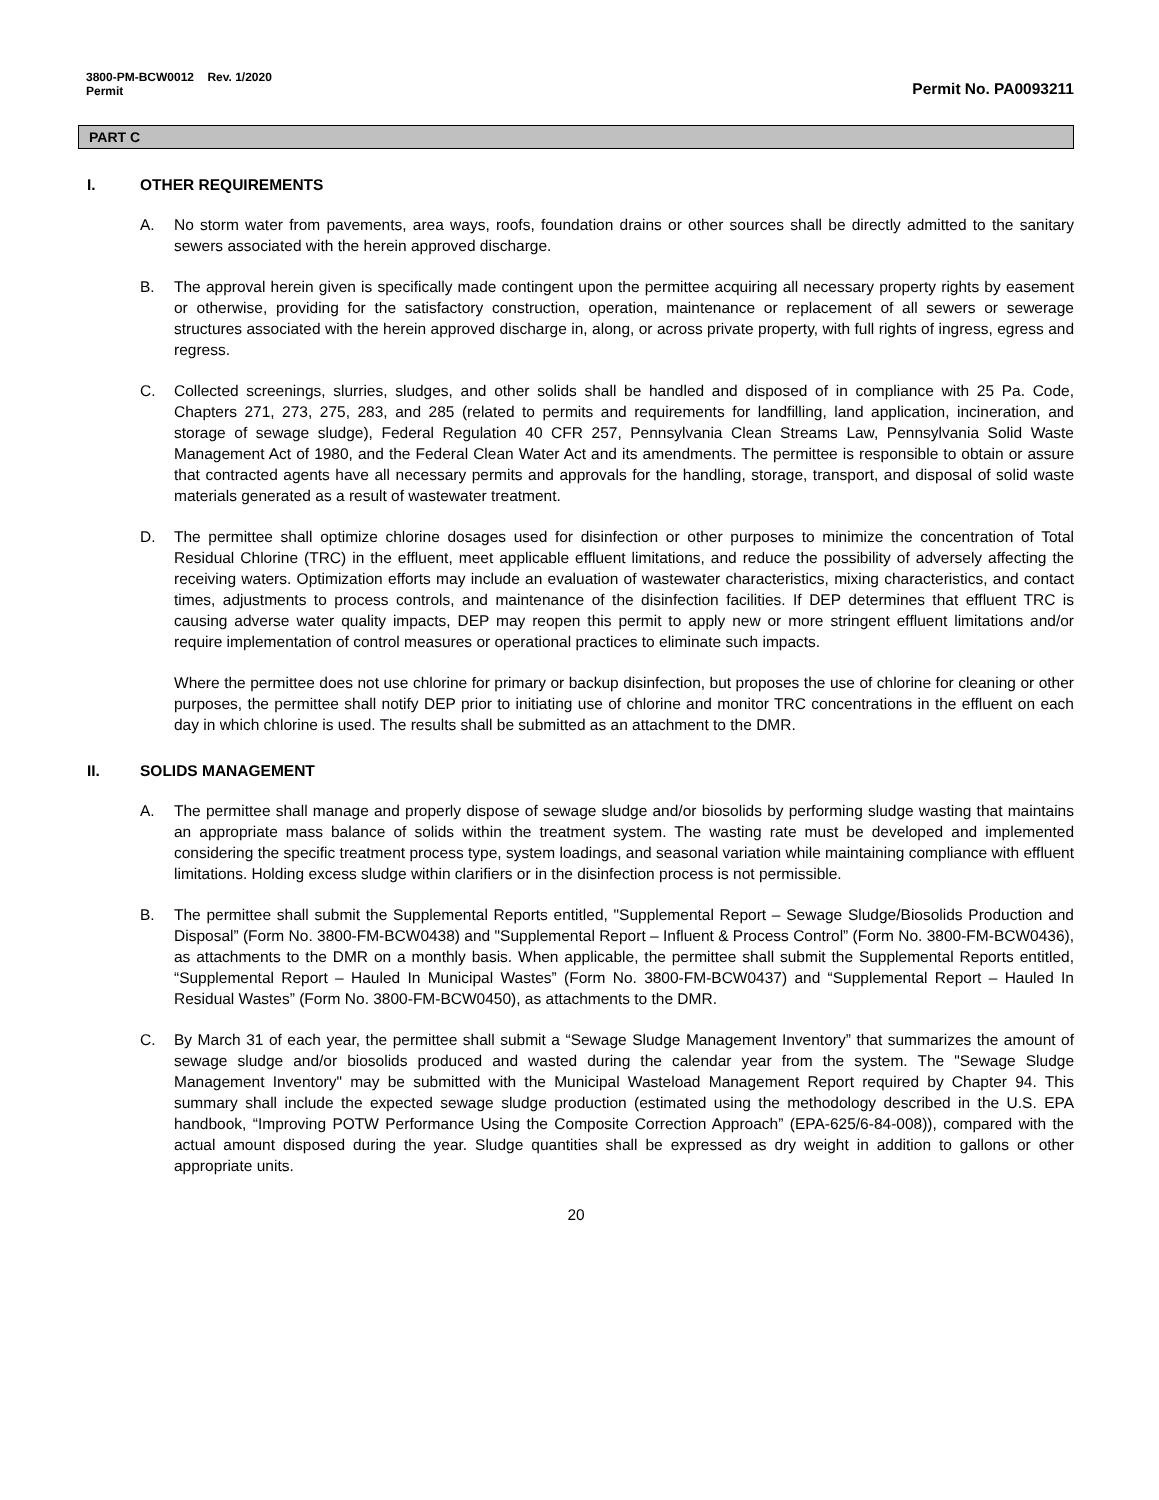3800-PM-BCW0012 Rev. 1/2020
Permit
Permit No. PA0093211
PART C
I. OTHER REQUIREMENTS
A. No storm water from pavements, area ways, roofs, foundation drains or other sources shall be directly admitted to the sanitary sewers associated with the herein approved discharge.
B. The approval herein given is specifically made contingent upon the permittee acquiring all necessary property rights by easement or otherwise, providing for the satisfactory construction, operation, maintenance or replacement of all sewers or sewerage structures associated with the herein approved discharge in, along, or across private property, with full rights of ingress, egress and regress.
C. Collected screenings, slurries, sludges, and other solids shall be handled and disposed of in compliance with 25 Pa. Code, Chapters 271, 273, 275, 283, and 285 (related to permits and requirements for landfilling, land application, incineration, and storage of sewage sludge), Federal Regulation 40 CFR 257, Pennsylvania Clean Streams Law, Pennsylvania Solid Waste Management Act of 1980, and the Federal Clean Water Act and its amendments. The permittee is responsible to obtain or assure that contracted agents have all necessary permits and approvals for the handling, storage, transport, and disposal of solid waste materials generated as a result of wastewater treatment.
D. The permittee shall optimize chlorine dosages used for disinfection or other purposes to minimize the concentration of Total Residual Chlorine (TRC) in the effluent, meet applicable effluent limitations, and reduce the possibility of adversely affecting the receiving waters. Optimization efforts may include an evaluation of wastewater characteristics, mixing characteristics, and contact times, adjustments to process controls, and maintenance of the disinfection facilities. If DEP determines that effluent TRC is causing adverse water quality impacts, DEP may reopen this permit to apply new or more stringent effluent limitations and/or require implementation of control measures or operational practices to eliminate such impacts.
Where the permittee does not use chlorine for primary or backup disinfection, but proposes the use of chlorine for cleaning or other purposes, the permittee shall notify DEP prior to initiating use of chlorine and monitor TRC concentrations in the effluent on each day in which chlorine is used. The results shall be submitted as an attachment to the DMR.
II. SOLIDS MANAGEMENT
A. The permittee shall manage and properly dispose of sewage sludge and/or biosolids by performing sludge wasting that maintains an appropriate mass balance of solids within the treatment system. The wasting rate must be developed and implemented considering the specific treatment process type, system loadings, and seasonal variation while maintaining compliance with effluent limitations. Holding excess sludge within clarifiers or in the disinfection process is not permissible.
B. The permittee shall submit the Supplemental Reports entitled, "Supplemental Report – Sewage Sludge/Biosolids Production and Disposal” (Form No. 3800-FM-BCW0438) and "Supplemental Report – Influent & Process Control” (Form No. 3800-FM-BCW0436), as attachments to the DMR on a monthly basis. When applicable, the permittee shall submit the Supplemental Reports entitled, “Supplemental Report – Hauled In Municipal Wastes” (Form No. 3800-FM-BCW0437) and “Supplemental Report – Hauled In Residual Wastes” (Form No. 3800-FM-BCW0450), as attachments to the DMR.
C. By March 31 of each year, the permittee shall submit a “Sewage Sludge Management Inventory” that summarizes the amount of sewage sludge and/or biosolids produced and wasted during the calendar year from the system. The "Sewage Sludge Management Inventory" may be submitted with the Municipal Wasteload Management Report required by Chapter 94. This summary shall include the expected sewage sludge production (estimated using the methodology described in the U.S. EPA handbook, “Improving POTW Performance Using the Composite Correction Approach” (EPA-625/6-84-008)), compared with the actual amount disposed during the year. Sludge quantities shall be expressed as dry weight in addition to gallons or other appropriate units.
20